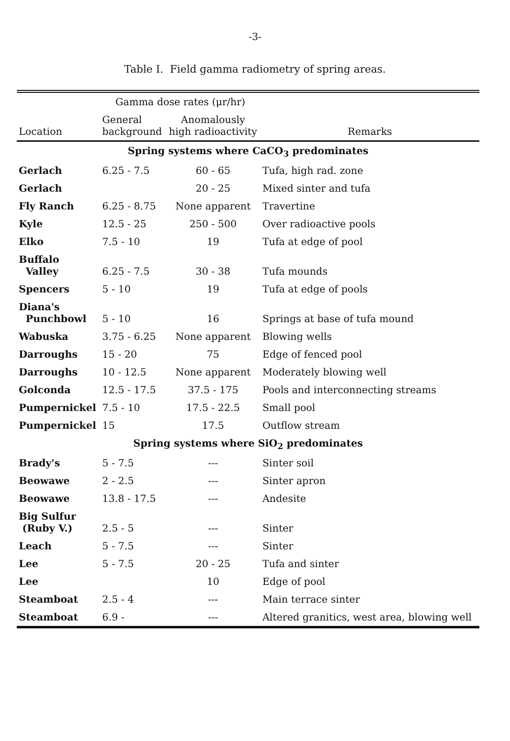-3-
Table I. Field gamma radiometry of spring areas.
| | Gamma dose rates (μr/hr) | | |
| --- | --- | --- | --- |
| Location | General background | Anomalously high radioactivity | Remarks |
| Spring systems where CaCO<sub>3</sub> predominates | | | |
| Gerlach | 6.25 - 7.5 | 60 - 65 | Tufa, high rad. zone |
| Gerlach | | 20 - 25 | Mixed sinter and tufa |
| Fly Ranch | 6.25 - 8.75 | None apparent | Travertine |
| Kyle | 12.5 - 25 | 250 - 500 | Over radioactive pools |
| Elko | 7.5 - 10 | 19 | Tufa at edge of pool |
| Buffalo Valley | 6.25 - 7.5 | 30 - 38 | Tufa mounds |
| Spencers | 5 - 10 | 19 | Tufa at edge of pools |
| Diana's Punchbowl | 5 - 10 | 16 | Springs at base of tufa mound |
| Wabuska | 3.75 - 6.25 | None apparent | Blowing wells |
| Darroughs | 15 - 20 | 75 | Edge of fenced pool |
| Darroughs | 10 - 12.5 | None apparent | Moderately blowing well |
| Golconda | 12.5 - 17.5 | 37.5 - 175 | Pools and interconnecting streams |
| Pumpernickel | 7.5 - 10 | 17.5 - 22.5 | Small pool |
| Pumpernickel | 15 | 17.5 | Outflow stream |
| Spring systems where SiO<sub>2</sub> predominates | | | |
| Brady's | 5 - 7.5 | --- | Sinter soil |
| Beowawe | 2 - 2.5 | --- | Sinter apron |
| Beowawe | 13.8 - 17.5 | --- | Andesite |
| Big Sulfur (Ruby V.) | 2.5 - 5 | --- | Sinter |
| Leach | 5 - 7.5 | --- | Sinter |
| Lee | 5 - 7.5 | 20 - 25 | Tufa and sinter |
| Lee | | 10 | Edge of pool |
| Steamboat | 2.5 - 4 | --- | Main terrace sinter |
| Steamboat | 6.9 - | --- | Altered granitics, west area, blowing well |